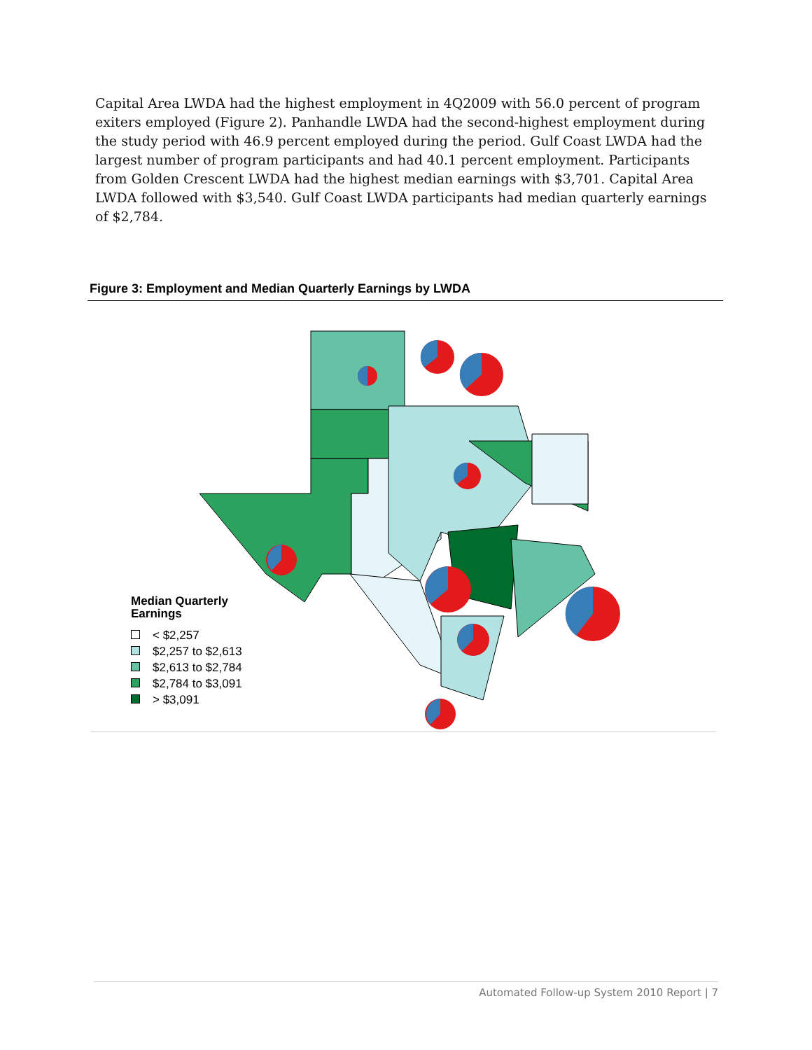Capital Area LWDA had the highest employment in 4Q2009 with 56.0 percent of program exiters employed (Figure 2). Panhandle LWDA had the second-highest employment during the study period with 46.9 percent employed during the period. Gulf Coast LWDA had the largest number of program participants and had 40.1 percent employment. Participants from Golden Crescent LWDA had the highest median earnings with $3,701. Capital Area LWDA followed with $3,540. Gulf Coast LWDA participants had median quarterly earnings of $2,784.
Figure 3: Employment and Median Quarterly Earnings by LWDA
Median Quarterly
Earnings
< $2,257
$2,257 to $2,613
$2,613 to $2,784
$2,784 to $3,091
> $3,091
Automated Follow-up System 2010 Report | 7